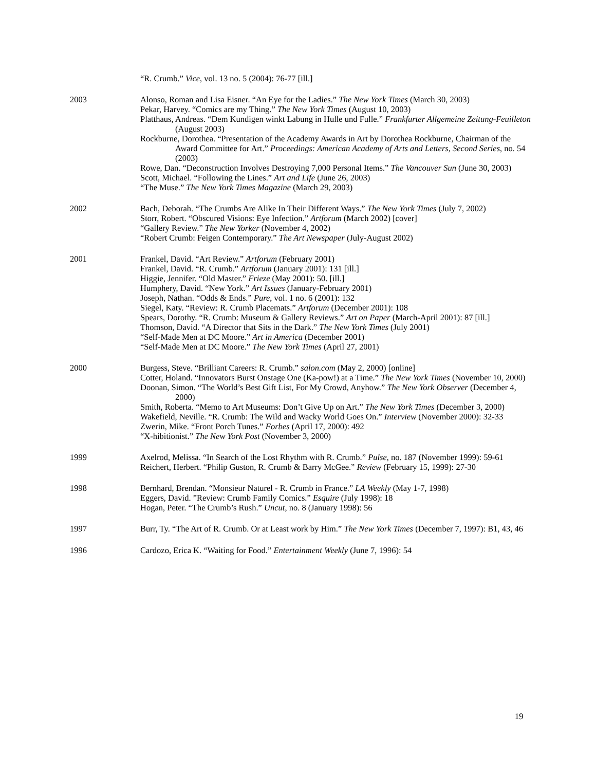“R. Crumb.” Vice, vol. 13 no. 5 (2004): 76-77 [ill.]
2003
Alonso, Roman and Lisa Eisner. “An Eye for the Ladies.” The New York Times (March 30, 2003)
Pekar, Harvey. “Comics are my Thing.” The New York Times (August 10, 2003)
Platthaus, Andreas. “Dem Kundigen winkt Labung in Hulle und Fulle.” Frankfurter Allgemeine Zeitung-Feuilleton (August 2003)
Rockburne, Dorothea. “Presentation of the Academy Awards in Art by Dorothea Rockburne, Chairman of the Award Committee for Art.” Proceedings: American Academy of Arts and Letters, Second Series, no. 54 (2003)
Rowe, Dan. “Deconstruction Involves Destroying 7,000 Personal Items.” The Vancouver Sun (June 30, 2003)
Scott, Michael. “Following the Lines.” Art and Life (June 26, 2003)
“The Muse.” The New York Times Magazine (March 29, 2003)
2002
Bach, Deborah. “The Crumbs Are Alike In Their Different Ways.” The New York Times (July 7, 2002)
Storr, Robert. “Obscured Visions: Eye Infection.” Artforum (March 2002) [cover]
“Gallery Review.” The New Yorker (November 4, 2002)
“Robert Crumb: Feigen Contemporary.” The Art Newspaper (July-August 2002)
2001
Frankel, David. “Art Review.” Artforum (February 2001)
Frankel, David. “R. Crumb.” Artforum (January 2001): 131 [ill.]
Higgie, Jennifer. “Old Master.” Frieze (May 2001): 50. [ill.]
Humphery, David. “New York.” Art Issues (January-February 2001)
Joseph, Nathan. “Odds & Ends.” Pure, vol. 1 no. 6 (2001): 132
Siegel, Katy. “Review: R. Crumb Placemats.” Artforum (December 2001): 108
Spears, Dorothy. “R. Crumb: Museum & Gallery Reviews.” Art on Paper (March-April 2001): 87 [ill.]
Thomson, David. “A Director that Sits in the Dark.” The New York Times (July 2001)
“Self-Made Men at DC Moore.” Art in America (December 2001)
“Self-Made Men at DC Moore.” The New York Times (April 27, 2001)
2000
Burgess, Steve. “Brilliant Careers: R. Crumb.” salon.com (May 2, 2000) [online]
Cotter, Holand. “Innovators Burst Onstage One (Ka-pow!) at a Time.” The New York Times (November 10, 2000)
Doonan, Simon. “The World’s Best Gift List, For My Crowd, Anyhow.” The New York Observer (December 4, 2000)
Smith, Roberta. “Memo to Art Museums: Don’t Give Up on Art.” The New York Times (December 3, 2000)
Wakefield, Neville. “R. Crumb: The Wild and Wacky World Goes On.” Interview (November 2000): 32-33
Zwerin, Mike. “Front Porch Tunes.” Forbes (April 17, 2000): 492
“X-hibitionist.” The New York Post (November 3, 2000)
1999
Axelrod, Melissa. “In Search of the Lost Rhythm with R. Crumb.” Pulse, no. 187 (November 1999): 59-61
Reichert, Herbert. “Philip Guston, R. Crumb & Barry McGee.” Review (February 15, 1999): 27-30
1998
Bernhard, Brendan. “Monsieur Naturel - R. Crumb in France.” LA Weekly (May 1-7, 1998)
Eggers, David. ”Review: Crumb Family Comics.” Esquire (July 1998): 18
Hogan, Peter. “The Crumb’s Rush.” Uncut, no. 8 (January 1998): 56
1997
Burr, Ty. “The Art of R. Crumb. Or at Least work by Him.” The New York Times (December 7, 1997): B1, 43, 46
1996
Cardozo, Erica K. “Waiting for Food.” Entertainment Weekly (June 7, 1996): 54
19